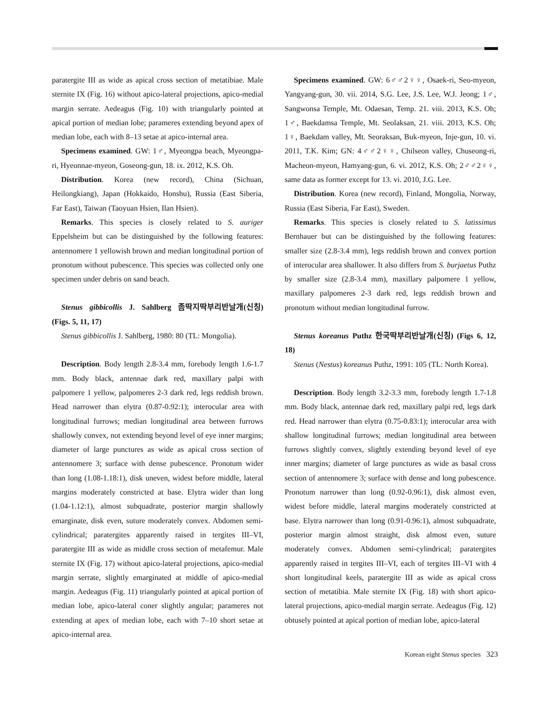paratergite III as wide as apical cross section of metatibiae. Male sternite IX (Fig. 16) without apico-lateral projections, apico-medial margin serrate. Aedeagus (Fig. 10) with triangularly pointed at apical portion of median lobe; parameres extending beyond apex of median lobe, each with 8–13 setae at apico-internal area.
Specimens examined. GW: 1♂, Myeongpa beach, Myeongpa-ri, Hyeonnae-myeon, Goseong-gun, 18. ix. 2012, K.S. Oh.
Distribution. Korea (new record), China (Sichuan, Heilongkiang), Japan (Hokkaido, Honshu), Russia (East Siberia, Far East), Taiwan (Taoyuan Hsien, Ilan Hsien).
Remarks. This species is closely related to S. auriger Eppelsheim but can be distinguished by the following features: antennomere 1 yellowish brown and median longitudinal portion of pronotum without pubescence. This species was collected only one specimen under debris on sand beach.
Stenus gibbicollis J. Sahlberg 좀딱지딱부리반날개(신칭) (Figs. 5, 11, 17)
Stenus gibbicollis J. Sahlberg, 1980: 80 (TL: Mongolia).
Description. Body length 2.8-3.4 mm, forebody length 1.6-1.7 mm. Body black, antennae dark red, maxillary palpi with palpomere 1 yellow, palpomeres 2-3 dark red, legs reddish brown. Head narrower than elytra (0.87-0.92:1); interocular area with longitudinal furrows; median longitudinal area between furrows shallowly convex, not extending beyond level of eye inner margins; diameter of large punctures as wide as apical cross section of antennomere 3; surface with dense pubescence. Pronotum wider than long (1.08-1.18:1), disk uneven, widest before middle, lateral margins moderately constricted at base. Elytra wider than long (1.04-1.12:1), almost subquadrate, posterior margin shallowly emarginate, disk even, suture moderately convex. Abdomen semi-cylindrical; paratergites apparently raised in tergites III–VI, paratergite III as wide as middle cross section of metafemur. Male sternite IX (Fig. 17) without apico-lateral projections, apico-medial margin serrate, slightly emarginated at middle of apico-medial margin. Aedeagus (Fig. 11) triangularly pointed at apical portion of median lobe, apico-lateral coner slightly angular; parameres not extending at apex of median lobe, each with 7–10 short setae at apico-internal area.
Specimens examined. GW: 6♂♂2♀♀, Osaek-ri, Seo-myeon, Yangyang-gun, 30. vii. 2014, S.G. Lee, J.S. Lee, W.J. Jeong; 1♂, Sangwonsa Temple, Mt. Odaesan, Temp. 21. viii. 2013, K.S. Oh; 1♂, Baekdamsa Temple, Mt. Seolaksan, 21. viii. 2013, K.S. Oh; 1♀, Baekdam valley, Mt. Seoraksan, Buk-myeon, Inje-gun, 10. vi. 2011, T.K. Kim; GN: 4♂♂2♀♀, Chilseon valley, Chuseong-ri, Macheon-myeon, Hamyang-gun, 6. vi. 2012, K.S. Oh; 2♂♂2♀♀, same data as former except for 13. vi. 2010, J.G. Lee.
Distribution. Korea (new record), Finland, Mongolia, Norway, Russia (East Siberia, Far East), Sweden.
Remarks. This species is closely related to S. latissimus Bernhauer but can be distinguished by the following features: smaller size (2.8-3.4 mm), legs reddish brown and convex portion of interocular area shallower. It also differs from S. burjaetus Puthz by smaller size (2.8-3.4 mm), maxillary palpomere 1 yellow, maxillary palpomeres 2-3 dark red, legs reddish brown and pronotum without median longitudinal furrow.
Stenus koreanus Puthz 한국딱부리반날개(신칭) (Figs 6, 12, 18)
Stenus (Nestus) koreanus Puthz, 1991: 105 (TL: North Korea).
Description. Body length 3.2-3.3 mm, forebody length 1.7-1.8 mm. Body black, antennae dark red, maxillary palpi red, legs dark red. Head narrower than elytra (0.75-0.83:1); interocular area with shallow longitudinal furrows; median longitudinal area between furrows slightly convex, slightly extending beyond level of eye inner margins; diameter of large punctures as wide as basal cross section of antennomere 3; surface with dense and long pubescence. Pronotum narrower than long (0.92-0.96:1), disk almost even, widest before middle, lateral margins moderately constricted at base. Elytra narrower than long (0.91-0.96:1), almost subquadrate, posterior margin almost straight, disk almost even, suture moderately convex. Abdomen semi-cylindrical; paratergites apparently raised in tergites III–VI, each of tergites III–VI with 4 short longitudinal keels, paratergite III as wide as apical cross section of metatibia. Male sternite IX (Fig. 18) with short apico-lateral projections, apico-medial margin serrate. Aedeagus (Fig. 12) obtusely pointed at apical portion of median lobe, apico-lateral
Korean eight Stenus species 323